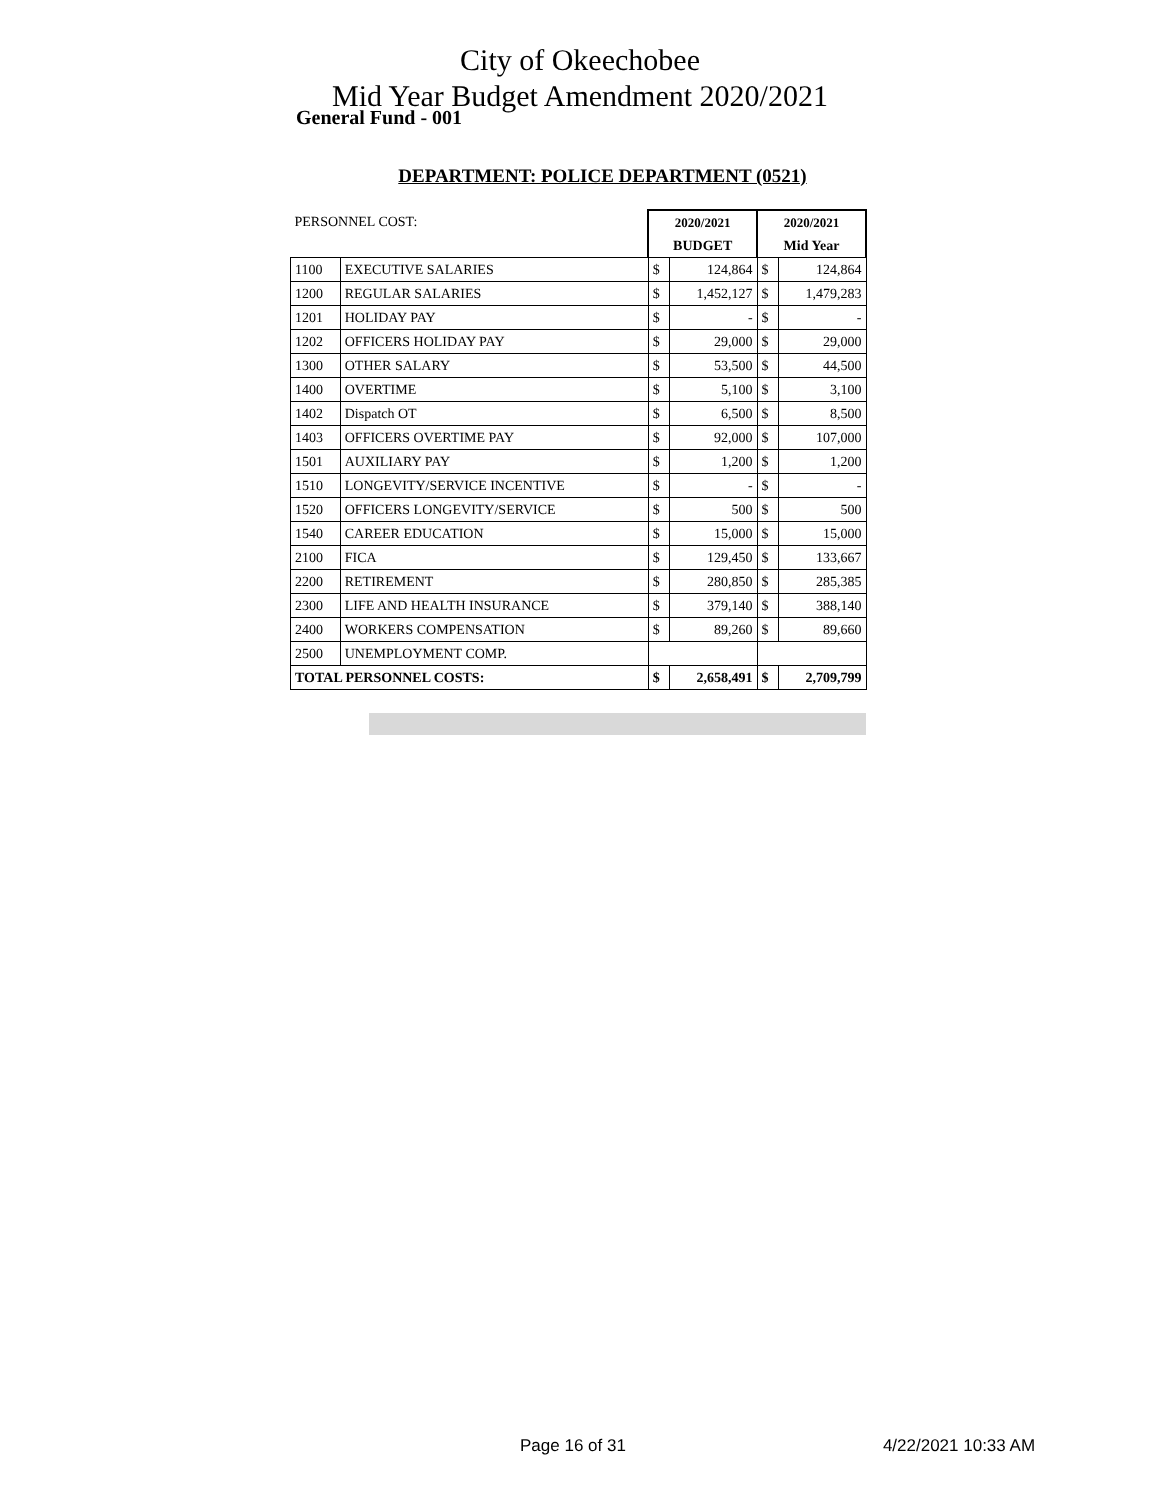City of Okeechobee
Mid Year Budget Amendment 2020/2021
General Fund - 001
DEPARTMENT: POLICE DEPARTMENT (0521)
| PERSONNEL COST: | | 2020/2021 | | 2020/2021 | |
| | | BUDGET | | Mid Year | |
| 1100 | EXECUTIVE SALARIES | $ | 124,864 | $ | 124,864 |
| 1200 | REGULAR SALARIES | $ | 1,452,127 | $ | 1,479,283 |
| 1201 | HOLIDAY PAY | $ | - | $ | - |
| 1202 | OFFICERS HOLIDAY PAY | $ | 29,000 | $ | 29,000 |
| 1300 | OTHER SALARY | $ | 53,500 | $ | 44,500 |
| 1400 | OVERTIME | $ | 5,100 | $ | 3,100 |
| 1402 | Dispatch OT | $ | 6,500 | $ | 8,500 |
| 1403 | OFFICERS OVERTIME PAY | $ | 92,000 | $ | 107,000 |
| 1501 | AUXILIARY PAY | $ | 1,200 | $ | 1,200 |
| 1510 | LONGEVITY/SERVICE INCENTIVE | $ | - | $ | - |
| 1520 | OFFICERS LONGEVITY/SERVICE | $ | 500 | $ | 500 |
| 1540 | CAREER EDUCATION | $ | 15,000 | $ | 15,000 |
| 2100 | FICA | $ | 129,450 | $ | 133,667 |
| 2200 | RETIREMENT | $ | 280,850 | $ | 285,385 |
| 2300 | LIFE AND HEALTH INSURANCE | $ | 379,140 | $ | 388,140 |
| 2400 | WORKERS COMPENSATION | $ | 89,260 | $ | 89,660 |
| 2500 | UNEMPLOYMENT COMP. | | | | |
| TOTAL PERSONNEL COSTS: | | $ | 2,658,491 | $ | 2,709,799 |
Page 16 of 31 4/22/2021 10:33 AM